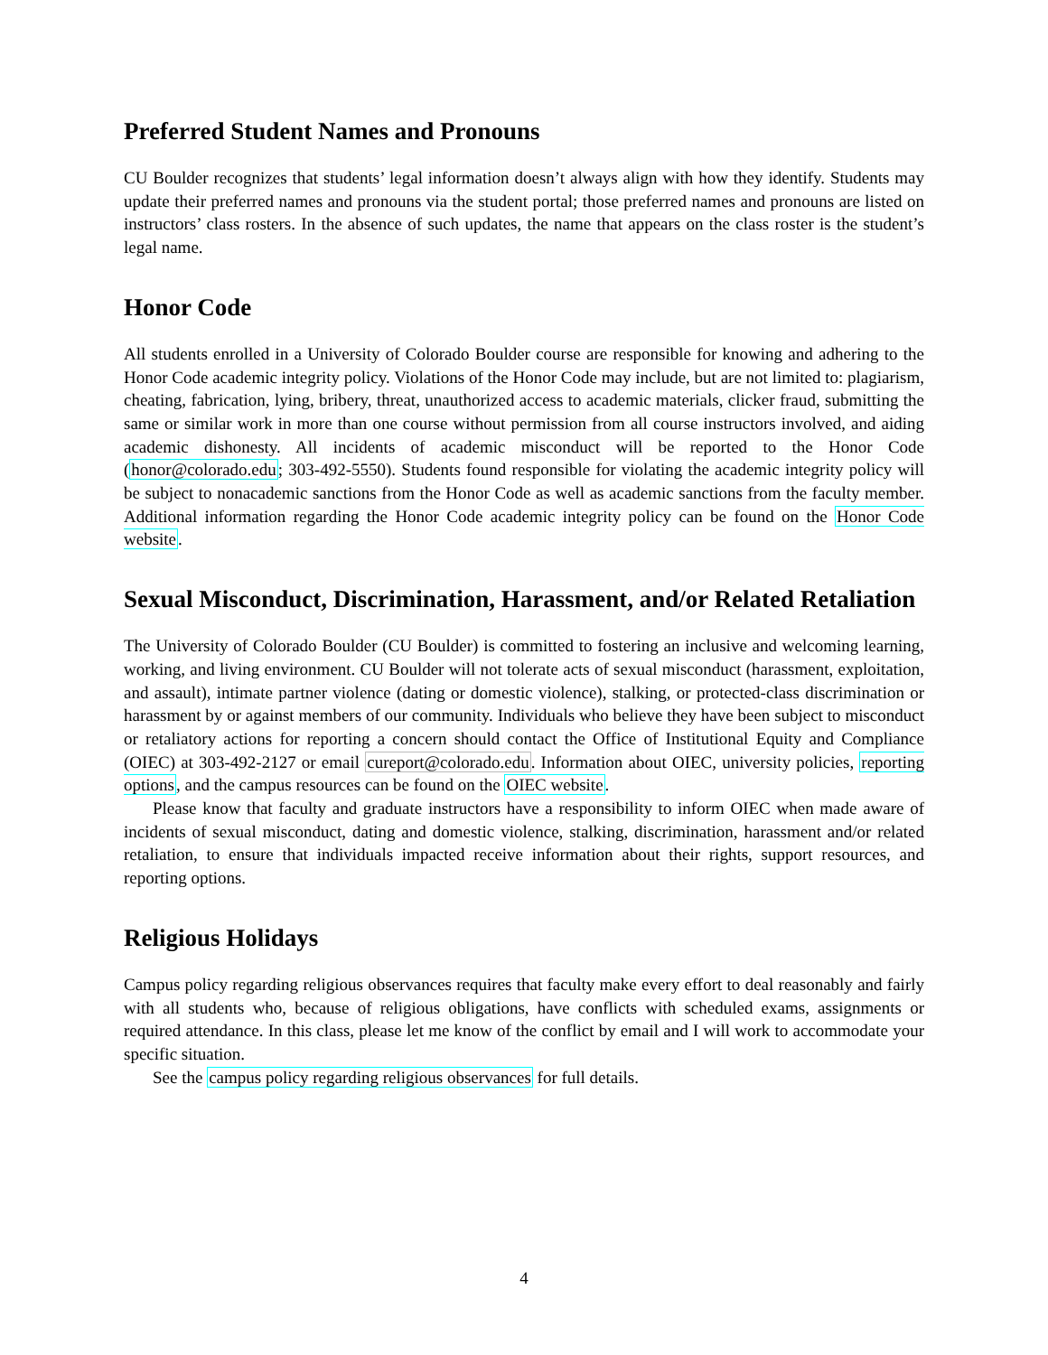Preferred Student Names and Pronouns
CU Boulder recognizes that students’ legal information doesn’t always align with how they identify. Students may update their preferred names and pronouns via the student portal; those preferred names and pronouns are listed on instructors’ class rosters. In the absence of such updates, the name that appears on the class roster is the student’s legal name.
Honor Code
All students enrolled in a University of Colorado Boulder course are responsible for knowing and adhering to the Honor Code academic integrity policy. Violations of the Honor Code may include, but are not limited to: plagiarism, cheating, fabrication, lying, bribery, threat, unauthorized access to academic materials, clicker fraud, submitting the same or similar work in more than one course without permission from all course instructors involved, and aiding academic dishonesty. All incidents of academic misconduct will be reported to the Honor Code (honor@colorado.edu; 303-492-5550). Students found responsible for violating the academic integrity policy will be subject to nonacademic sanctions from the Honor Code as well as academic sanctions from the faculty member. Additional information regarding the Honor Code academic integrity policy can be found on the Honor Code website.
Sexual Misconduct, Discrimination, Harassment, and/or Related Retaliation
The University of Colorado Boulder (CU Boulder) is committed to fostering an inclusive and welcoming learning, working, and living environment. CU Boulder will not tolerate acts of sexual misconduct (harassment, exploitation, and assault), intimate partner violence (dating or domestic violence), stalking, or protected-class discrimination or harassment by or against members of our community. Individuals who believe they have been subject to misconduct or retaliatory actions for reporting a concern should contact the Office of Institutional Equity and Compliance (OIEC) at 303-492-2127 or email cureport@colorado.edu. Information about OIEC, university policies, reporting options, and the campus resources can be found on the OIEC website.
Please know that faculty and graduate instructors have a responsibility to inform OIEC when made aware of incidents of sexual misconduct, dating and domestic violence, stalking, discrimination, harassment and/or related retaliation, to ensure that individuals impacted receive information about their rights, support resources, and reporting options.
Religious Holidays
Campus policy regarding religious observances requires that faculty make every effort to deal reasonably and fairly with all students who, because of religious obligations, have conflicts with scheduled exams, assignments or required attendance. In this class, please let me know of the conflict by email and I will work to accommodate your specific situation.
See the campus policy regarding religious observances for full details.
4